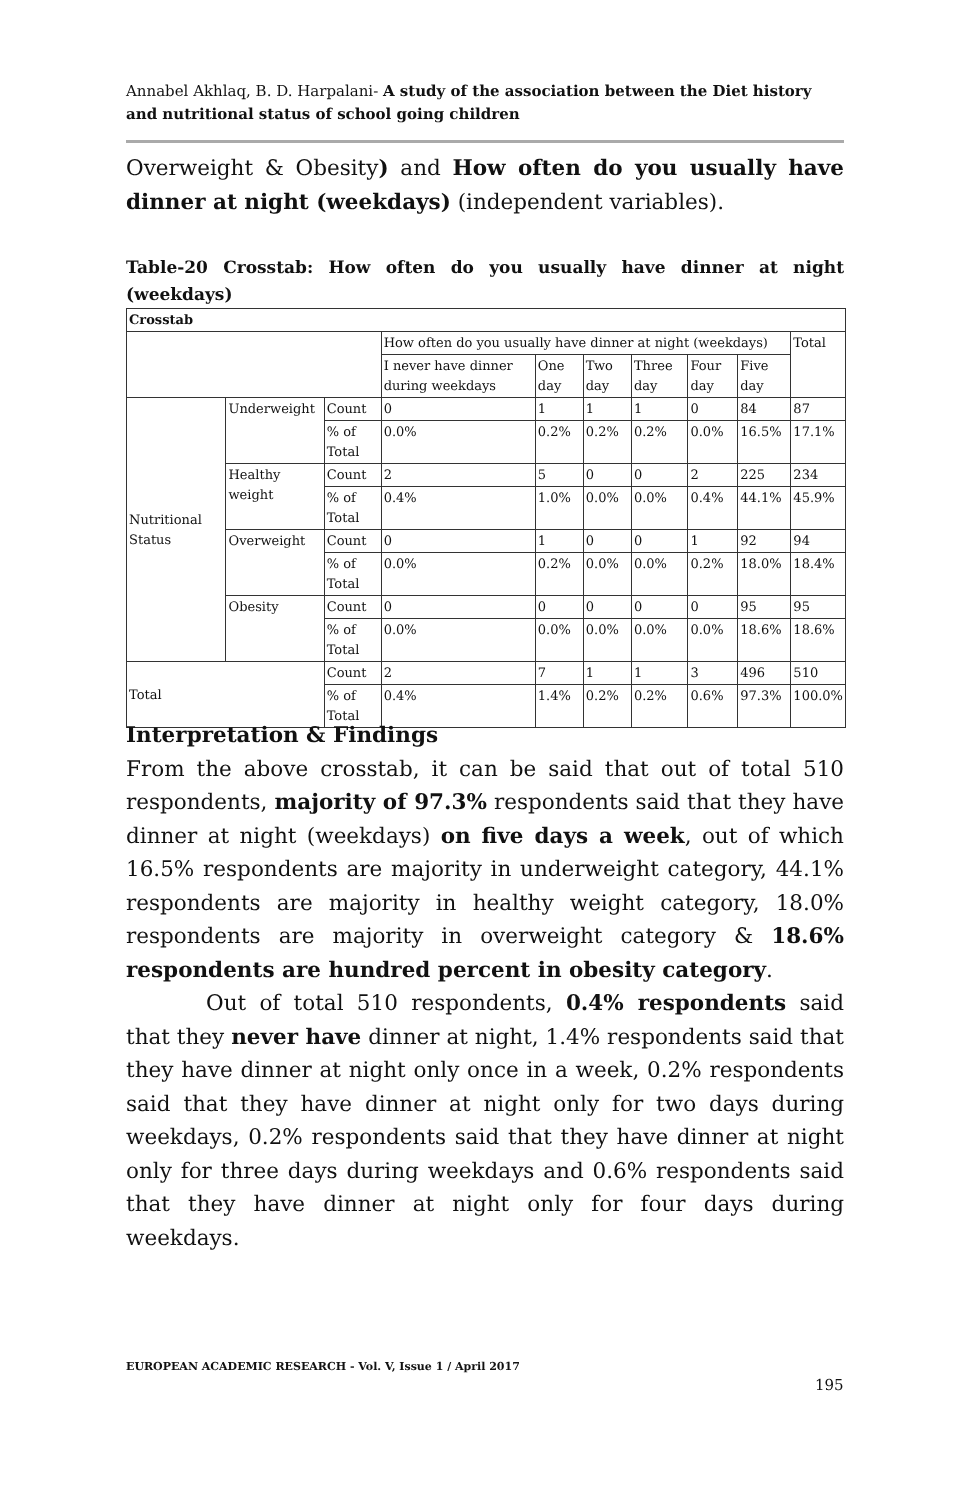Annabel Akhlaq, B. D. Harpalani- A study of the association between the Diet history and nutritional status of school going children
Overweight & Obesity) and How often do you usually have dinner at night (weekdays) (independent variables).
Table-20 Crosstab: How often do you usually have dinner at night (weekdays)
| Crosstab | | | | | | | | | |
| --- | --- | --- | --- | --- | --- | --- | --- | --- | --- |
| | | | How often do you usually have dinner at night (weekdays) | | | | | | Total |
| | | | I never have dinner during weekdays | One day | Two day | Three day | Four day | Five day | |
| Nutritional Status | Underweight | Count | 0 | 1 | 1 | 1 | 0 | 84 | 87 |
| | | % of Total | 0.0% | 0.2% | 0.2% | 0.2% | 0.0% | 16.5% | 17.1% |
| | Healthy weight | Count | 2 | 5 | 0 | 0 | 2 | 225 | 234 |
| | | % of Total | 0.4% | 1.0% | 0.0% | 0.0% | 0.4% | 44.1% | 45.9% |
| | Overweight | Count | 0 | 1 | 0 | 0 | 1 | 92 | 94 |
| | | % of Total | 0.0% | 0.2% | 0.0% | 0.0% | 0.2% | 18.0% | 18.4% |
| | Obesity | Count | 0 | 0 | 0 | 0 | 0 | 95 | 95 |
| | | % of Total | 0.0% | 0.0% | 0.0% | 0.0% | 0.0% | 18.6% | 18.6% |
| Total | | Count | 2 | 7 | 1 | 1 | 3 | 496 | 510 |
| | | % of Total | 0.4% | 1.4% | 0.2% | 0.2% | 0.6% | 97.3% | 100.0% |
Interpretation & Findings
From the above crosstab, it can be said that out of total 510 respondents, majority of 97.3% respondents said that they have dinner at night (weekdays) on five days a week, out of which 16.5% respondents are majority in underweight category, 44.1% respondents are majority in healthy weight category, 18.0% respondents are majority in overweight category & 18.6% respondents are hundred percent in obesity category.
Out of total 510 respondents, 0.4% respondents said that they never have dinner at night, 1.4% respondents said that they have dinner at night only once in a week, 0.2% respondents said that they have dinner at night only for two days during weekdays, 0.2% respondents said that they have dinner at night only for three days during weekdays and 0.6% respondents said that they have dinner at night only for four days during weekdays.
EUROPEAN ACADEMIC RESEARCH - Vol. V, Issue 1 / April 2017
195